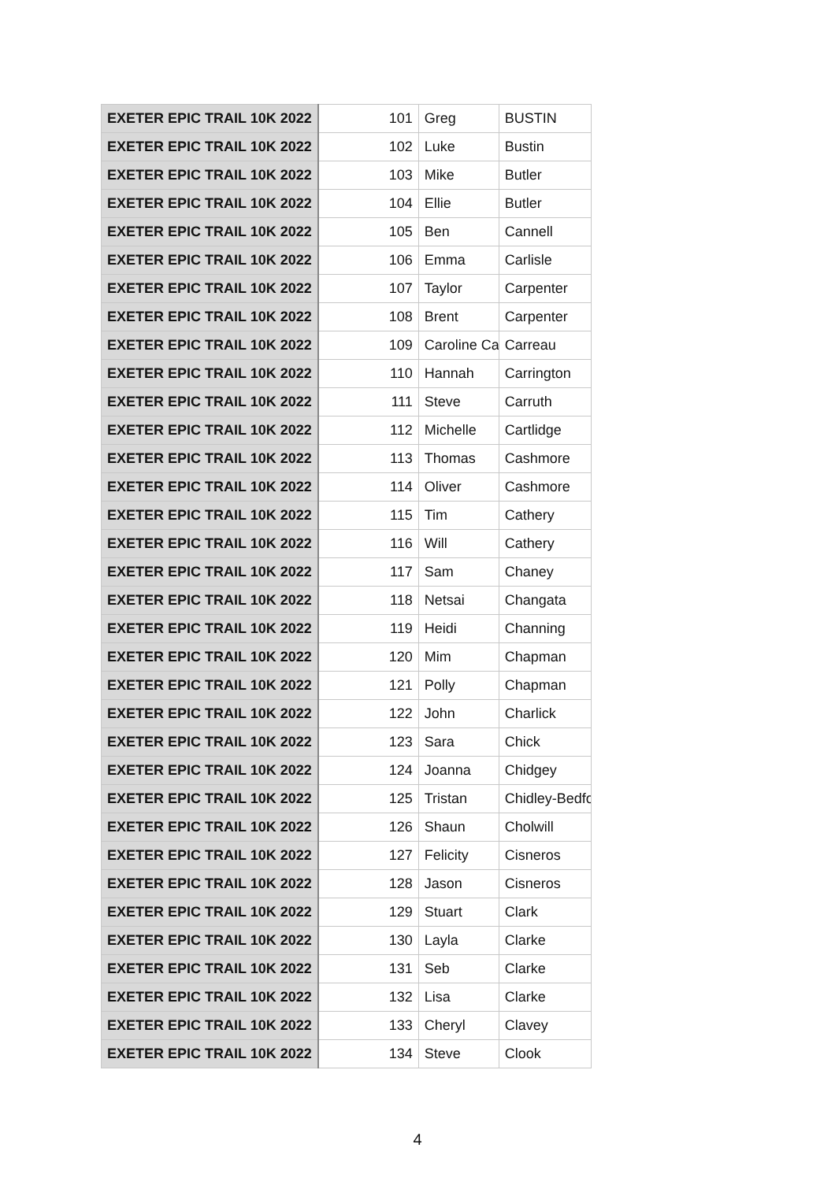| EXETER EPIC TRAIL 10K 2022 | 101 | Greg | BUSTIN |
| EXETER EPIC TRAIL 10K 2022 | 102 | Luke | Bustin |
| EXETER EPIC TRAIL 10K 2022 | 103 | Mike | Butler |
| EXETER EPIC TRAIL 10K 2022 | 104 | Ellie | Butler |
| EXETER EPIC TRAIL 10K 2022 | 105 | Ben | Cannell |
| EXETER EPIC TRAIL 10K 2022 | 106 | Emma | Carlisle |
| EXETER EPIC TRAIL 10K 2022 | 107 | Taylor | Carpenter |
| EXETER EPIC TRAIL 10K 2022 | 108 | Brent | Carpenter |
| EXETER EPIC TRAIL 10K 2022 | 109 | Caroline Ca | Carreau |
| EXETER EPIC TRAIL 10K 2022 | 110 | Hannah | Carrington |
| EXETER EPIC TRAIL 10K 2022 | 111 | Steve | Carruth |
| EXETER EPIC TRAIL 10K 2022 | 112 | Michelle | Cartlidge |
| EXETER EPIC TRAIL 10K 2022 | 113 | Thomas | Cashmore |
| EXETER EPIC TRAIL 10K 2022 | 114 | Oliver | Cashmore |
| EXETER EPIC TRAIL 10K 2022 | 115 | Tim | Cathery |
| EXETER EPIC TRAIL 10K 2022 | 116 | Will | Cathery |
| EXETER EPIC TRAIL 10K 2022 | 117 | Sam | Chaney |
| EXETER EPIC TRAIL 10K 2022 | 118 | Netsai | Changata |
| EXETER EPIC TRAIL 10K 2022 | 119 | Heidi | Channing |
| EXETER EPIC TRAIL 10K 2022 | 120 | Mim | Chapman |
| EXETER EPIC TRAIL 10K 2022 | 121 | Polly | Chapman |
| EXETER EPIC TRAIL 10K 2022 | 122 | John | Charlick |
| EXETER EPIC TRAIL 10K 2022 | 123 | Sara | Chick |
| EXETER EPIC TRAIL 10K 2022 | 124 | Joanna | Chidgey |
| EXETER EPIC TRAIL 10K 2022 | 125 | Tristan | Chidley-Bedfo |
| EXETER EPIC TRAIL 10K 2022 | 126 | Shaun | Cholwill |
| EXETER EPIC TRAIL 10K 2022 | 127 | Felicity | Cisneros |
| EXETER EPIC TRAIL 10K 2022 | 128 | Jason | Cisneros |
| EXETER EPIC TRAIL 10K 2022 | 129 | Stuart | Clark |
| EXETER EPIC TRAIL 10K 2022 | 130 | Layla | Clarke |
| EXETER EPIC TRAIL 10K 2022 | 131 | Seb | Clarke |
| EXETER EPIC TRAIL 10K 2022 | 132 | Lisa | Clarke |
| EXETER EPIC TRAIL 10K 2022 | 133 | Cheryl | Clavey |
| EXETER EPIC TRAIL 10K 2022 | 134 | Steve | Clook |
4